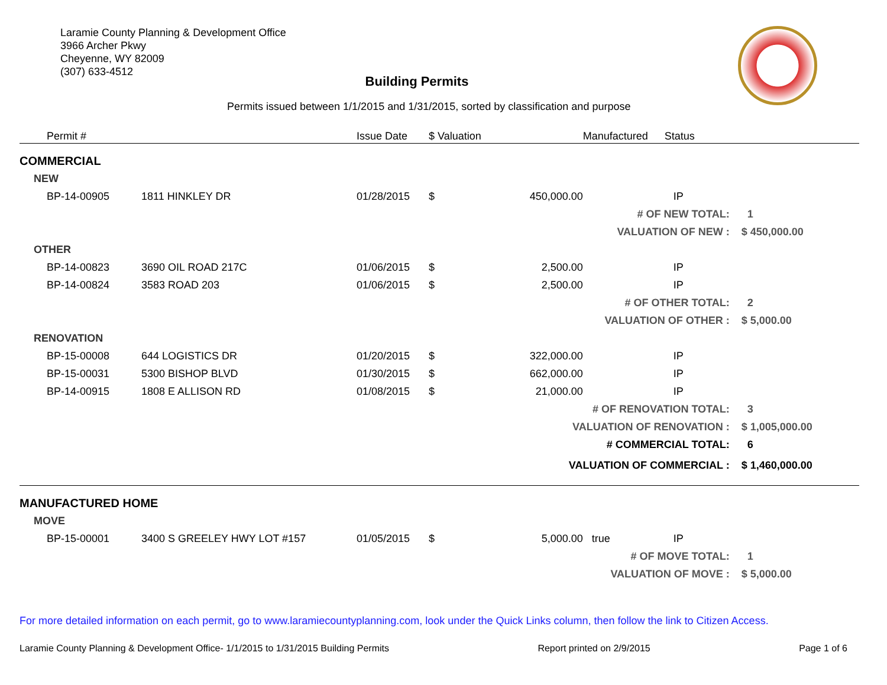Laramie County Planning & Development Office
3966 Archer Pkwy
Cheyenne, WY 82009
(307) 633-4512
Building Permits
Permits issued between 1/1/2015 and 1/31/2015, sorted by classification and purpose
| | Permit # | | Issue Date | $ Valuation | | Manufactured | Status | |
| --- | --- | --- | --- | --- | --- | --- | --- | --- |
| COMMERCIAL | | | | | | | | |
| NEW | | | | | | | | |
| | BP-14-00905 | 1811 HINKLEY DR | 01/28/2015 | $ | 450,000.00 | | IP | |
| # OF NEW TOTAL: | | | | | | | | 1 |
| VALUATION OF NEW : | | | | | | | | $ 450,000.00 |
| OTHER | | | | | | | | |
| | BP-14-00823 | 3690 OIL ROAD 217C | 01/06/2015 | $ | 2,500.00 | | IP | |
| | BP-14-00824 | 3583 ROAD 203 | 01/06/2015 | $ | 2,500.00 | | IP | |
| # OF OTHER TOTAL: | | | | | | | | 2 |
| VALUATION OF OTHER : | | | | | | | | $ 5,000.00 |
| RENOVATION | | | | | | | | |
| | BP-15-00008 | 644 LOGISTICS DR | 01/20/2015 | $ | 322,000.00 | | IP | |
| | BP-15-00031 | 5300 BISHOP BLVD | 01/30/2015 | $ | 662,000.00 | | IP | |
| | BP-14-00915 | 1808 E ALLISON RD | 01/08/2015 | $ | 21,000.00 | | IP | |
| # OF RENOVATION TOTAL: | | | | | | | | 3 |
| VALUATION OF RENOVATION : | | | | | | | | $ 1,005,000.00 |
| # COMMERCIAL TOTAL: | | | | | | | | 6 |
| VALUATION OF COMMERCIAL : | | | | | | | | $ 1,460,000.00 |
| MANUFACTURED HOME | | | | | | | | |
| MOVE | | | | | | | | |
| | BP-15-00001 | 3400 S GREELEY HWY LOT #157 | 01/05/2015 | $ | 5,000.00 | true | IP | |
| # OF MOVE TOTAL: | | | | | | | | 1 |
| VALUATION OF MOVE : | | | | | | | | $ 5,000.00 |
For more detailed information on each permit, go to www.laramiecountyplanning.com, look under the Quick Links column, then follow the link to Citizen Access.
Laramie County Planning & Development Office- 1/1/2015 to 1/31/2015 Building Permits Report printed on 2/9/2015 Page 1 of 6